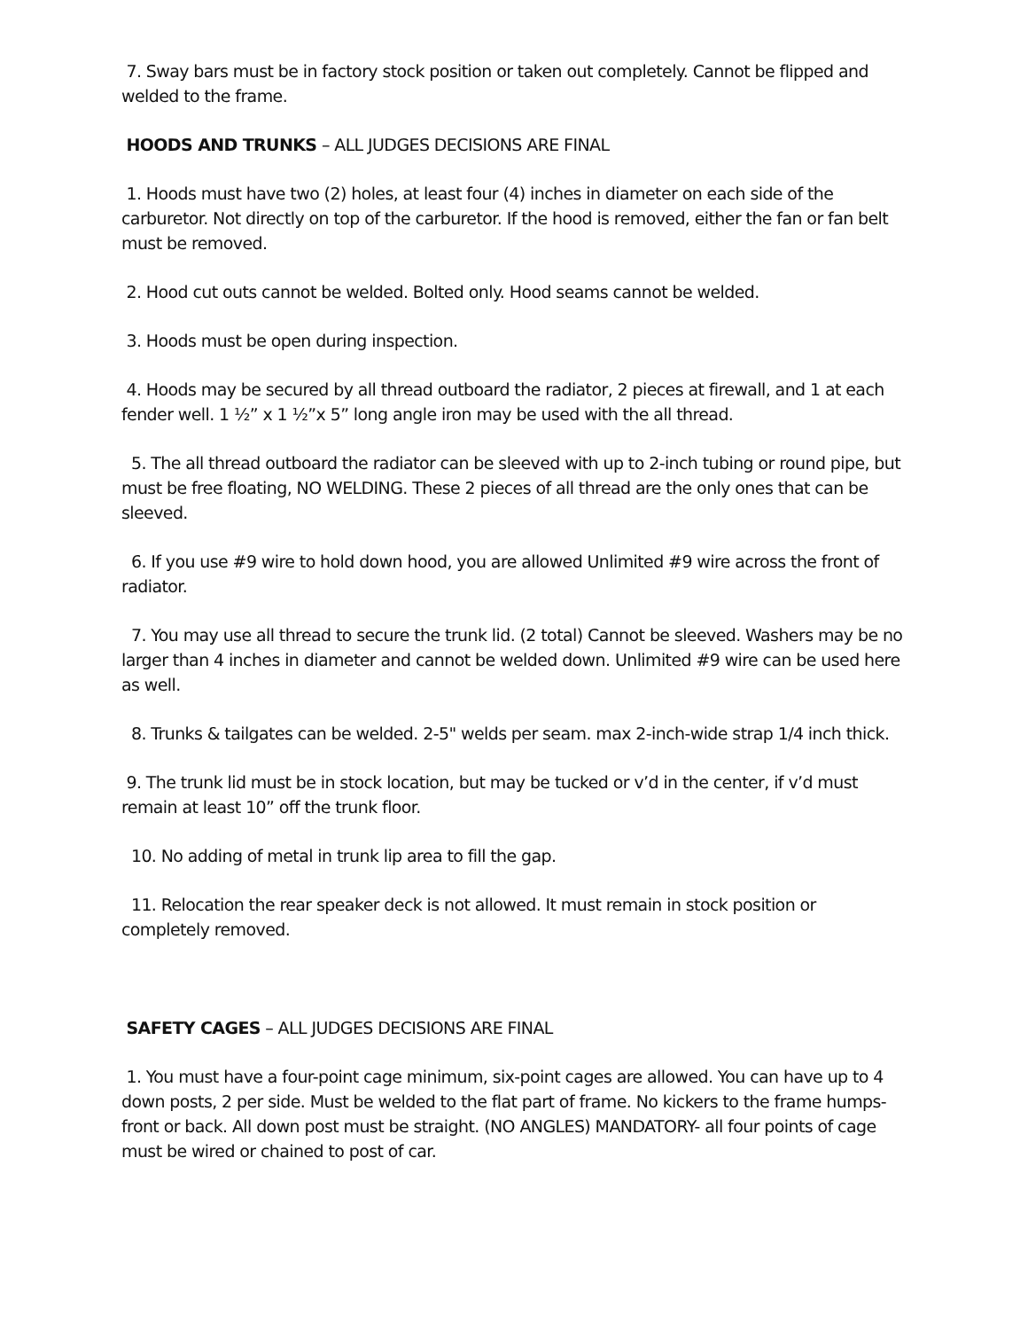7. Sway bars must be in factory stock position or taken out completely. Cannot be flipped and welded to the frame.
HOODS AND TRUNKS – ALL JUDGES DECISIONS ARE FINAL
1. Hoods must have two (2) holes, at least four (4) inches in diameter on each side of the carburetor. Not directly on top of the carburetor. If the hood is removed, either the fan or fan belt must be removed.
2. Hood cut outs cannot be welded. Bolted only. Hood seams cannot be welded.
3. Hoods must be open during inspection.
4. Hoods may be secured by all thread outboard the radiator, 2 pieces at firewall, and 1 at each fender well. 1 ½” x 1 ½”x 5” long angle iron may be used with the all thread.
5. The all thread outboard the radiator can be sleeved with up to 2-inch tubing or round pipe, but must be free floating, NO WELDING. These 2 pieces of all thread are the only ones that can be sleeved.
6. If you use #9 wire to hold down hood, you are allowed Unlimited #9 wire across the front of radiator.
7. You may use all thread to secure the trunk lid. (2 total) Cannot be sleeved. Washers may be no larger than 4 inches in diameter and cannot be welded down. Unlimited #9 wire can be used here as well.
8. Trunks & tailgates can be welded. 2-5" welds per seam. max 2-inch-wide strap 1/4 inch thick.
9. The trunk lid must be in stock location, but may be tucked or v’d in the center, if v’d must remain at least 10” off the trunk floor.
10. No adding of metal in trunk lip area to fill the gap.
11. Relocation the rear speaker deck is not allowed. It must remain in stock position or completely removed.
SAFETY CAGES – ALL JUDGES DECISIONS ARE FINAL
1. You must have a four-point cage minimum, six-point cages are allowed. You can have up to 4 down posts, 2 per side. Must be welded to the flat part of frame. No kickers to the frame humps- front or back. All down post must be straight. (NO ANGLES) MANDATORY- all four points of cage must be wired or chained to post of car.